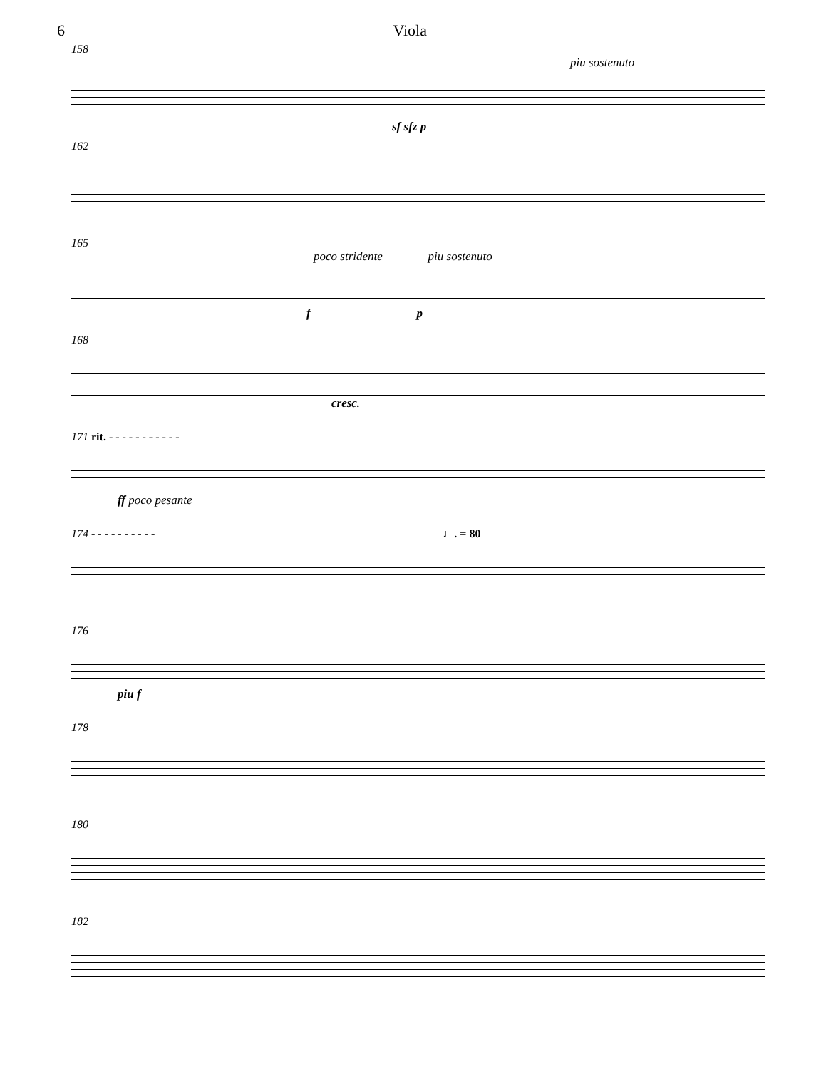6 Viola
158
piu sostenuto
sf sfz p
162
165
poco stridente piu sostenuto
f p
168
cresc.
171 rit. - - - - - - - - - - -
ff poco pesante
174 - - - - - - - - - - ♩. = 80
176
piu f
178
180
182